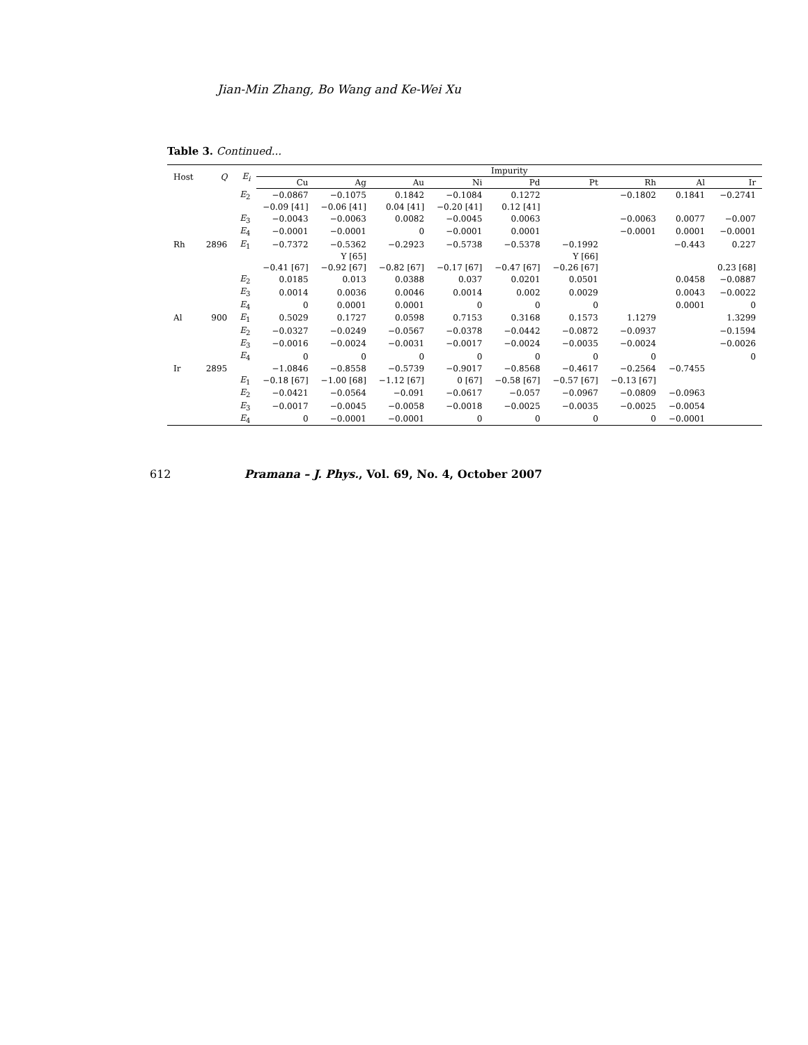Jian-Min Zhang, Bo Wang and Ke-Wei Xu
Table 3. Continued...
| Host | Q | E<sub>i</sub> | Impurity | | | | | | | | |
| --- | --- | --- | --- | --- | --- | --- | --- | --- | --- | --- | --- |
| | | | Cu | Ag | Au | Ni | Pd | Pt | Rh | Al | Ir |
| | | E<sub>2</sub> | −0.0867 | −0.1075 | 0.1842 | −0.1084 | 0.1272 | | −0.1802 | 0.1841 | −0.2741 |
| | | | −0.09 [41] | −0.06 [41] | 0.04 [41] | −0.20 [41] | 0.12 [41] | | | | |
| | | E<sub>3</sub> | −0.0043 | −0.0063 | 0.0082 | −0.0045 | 0.0063 | | −0.0063 | 0.0077 | −0.007 |
| | | E<sub>4</sub> | −0.0001 | −0.0001 | 0 | −0.0001 | 0.0001 | | −0.0001 | 0.0001 | −0.0001 |
| Rh | 2896 | E<sub>1</sub> | −0.7372 | −0.5362 | −0.2923 | −0.5738 | −0.5378 | −0.1992 | | −0.443 | 0.227 |
| | | | | Y [65] | | | | Y [66] | | | |
| | | | −0.41 [67] | −0.92 [67] | −0.82 [67] | −0.17 [67] | −0.47 [67] | −0.26 [67] | | | 0.23 [68] |
| | | E<sub>2</sub> | 0.0185 | 0.013 | 0.0388 | 0.037 | 0.0201 | 0.0501 | | 0.0458 | −0.0887 |
| | | E<sub>3</sub> | 0.0014 | 0.0036 | 0.0046 | 0.0014 | 0.002 | 0.0029 | | 0.0043 | −0.0022 |
| | | E<sub>4</sub> | 0 | 0.0001 | 0.0001 | 0 | 0 | 0 | | 0.0001 | 0 |
| Al | 900 | E<sub>1</sub> | 0.5029 | 0.1727 | 0.0598 | 0.7153 | 0.3168 | 0.1573 | 1.1279 | | 1.3299 |
| | | E<sub>2</sub> | −0.0327 | −0.0249 | −0.0567 | −0.0378 | −0.0442 | −0.0872 | −0.0937 | | −0.1594 |
| | | E<sub>3</sub> | −0.0016 | −0.0024 | −0.0031 | −0.0017 | −0.0024 | −0.0035 | −0.0024 | | −0.0026 |
| | | E<sub>4</sub> | 0 | 0 | 0 | 0 | 0 | 0 | 0 | | 0 |
| Ir | 2895 | | −1.0846 | −0.8558 | −0.5739 | −0.9017 | −0.8568 | −0.4617 | −0.2564 | −0.7455 | |
| | | E<sub>1</sub> | −0.18 [67] | −1.00 [68] | −1.12 [67] | 0 [67] | −0.58 [67] | −0.57 [67] | −0.13 [67] | | |
| | | E<sub>2</sub> | −0.0421 | −0.0564 | −0.091 | −0.0617 | −0.057 | −0.0967 | −0.0809 | −0.0963 | |
| | | E<sub>3</sub> | −0.0017 | −0.0045 | −0.0058 | −0.0018 | −0.0025 | −0.0035 | −0.0025 | −0.0054 | |
| | | E<sub>4</sub> | 0 | −0.0001 | −0.0001 | 0 | 0 | 0 | 0 | −0.0001 | |
612 Pramana – J. Phys., Vol. 69, No. 4, October 2007